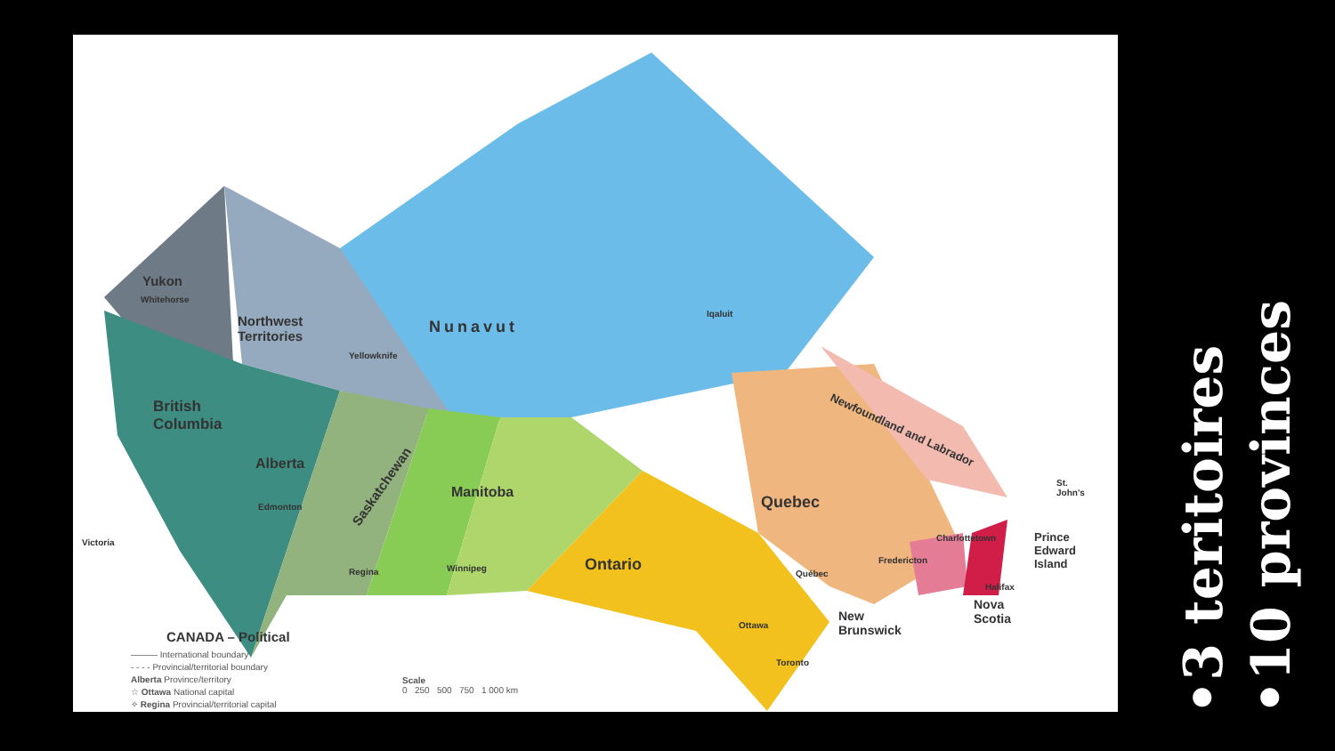Yukon
Whitehorse
Northwest
Territories
Yellowknife
Nunavut
Iqaluit
British
Columbia
Alberta
Edmonton
Saskatchewan
Regina
Manitoba
Winnipeg Ontario
Quebec
Newfoundland and Labrador
St.
John's
Victoria Charlottetown
Prince
Edward
Island
Fredericton
Québec
Halifax
Nova
Scotia
New
Brunswick
Ottawa
Toronto
CANADA – Political
——— International boundary
- - - - Provincial/territorial boundary
Alberta Province/territory
☆ Ottawa National capital
✧ Regina Provincial/territorial capital
Scale
0 250 500 750 1 000 km
•3 teritoires
•10 provinces